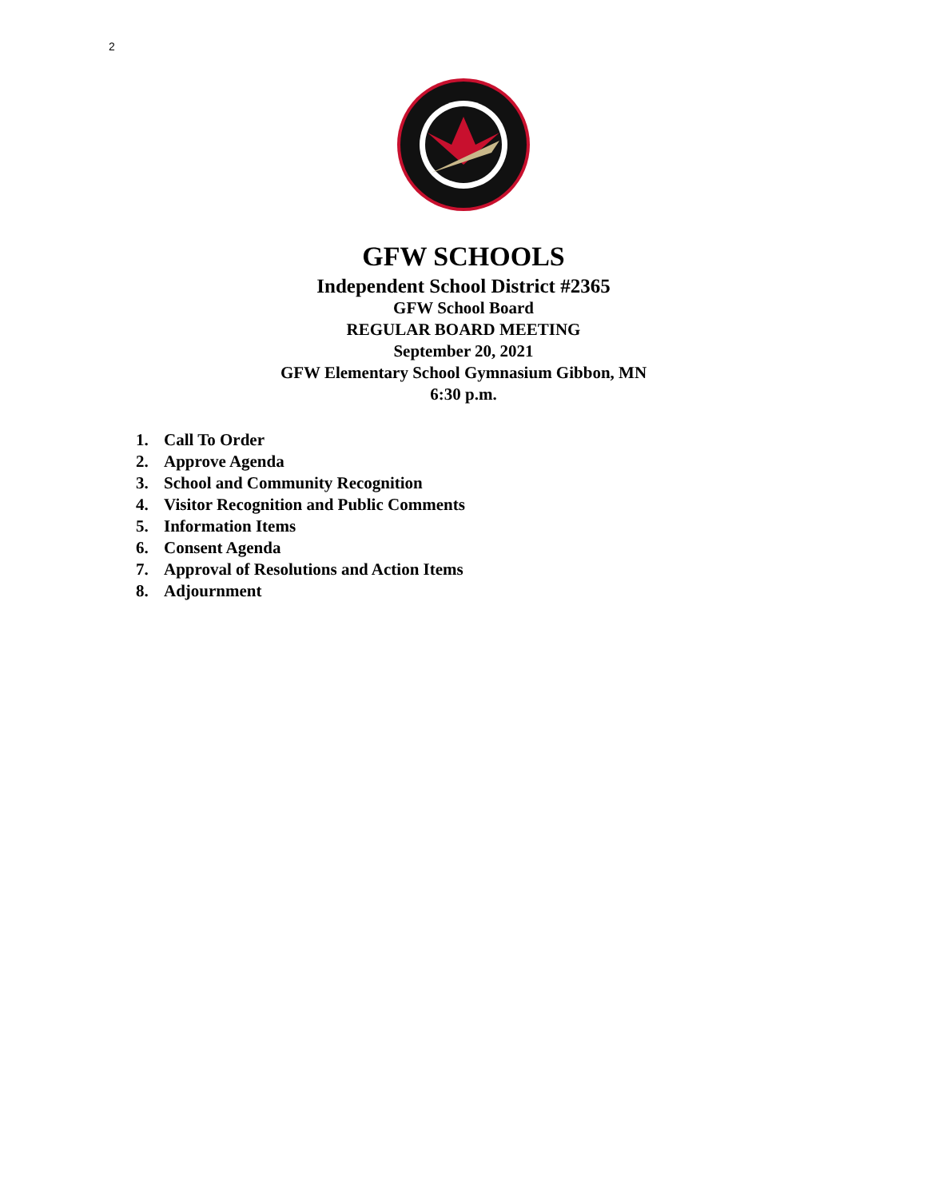2
GFW SCHOOLS
Independent School District #2365
GFW School Board
REGULAR BOARD MEETING
September 20, 2021
GFW Elementary School Gymnasium Gibbon, MN
6:30 p.m.
1. Call To Order
2. Approve Agenda
3. School and Community Recognition
4. Visitor Recognition and Public Comments
5. Information Items
6. Consent Agenda
7. Approval of Resolutions and Action Items
8. Adjournment